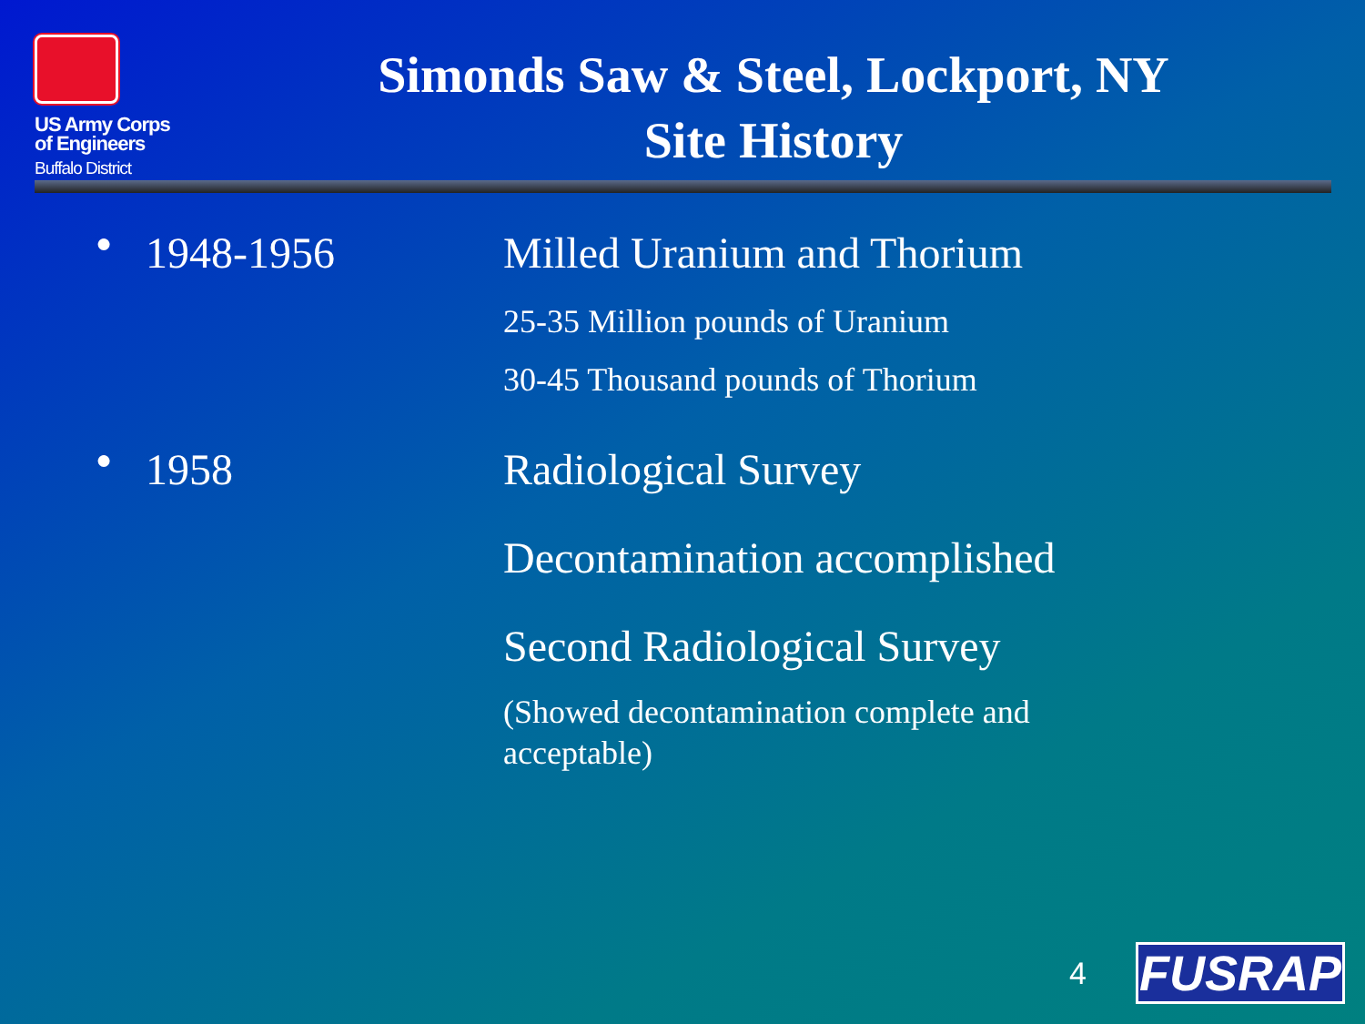US Army Corps
of Engineers
Buffalo District
Simonds Saw & Steel, Lockport, NY
Site History
●
1948-1956 Milled Uranium and Thorium
25-35 Million pounds of Uranium
30-45 Thousand pounds of Thorium
●
1958 Radiological Survey
Decontamination accomplished
Second Radiological Survey
(Showed decontamination complete and acceptable)
4 FUSRAP